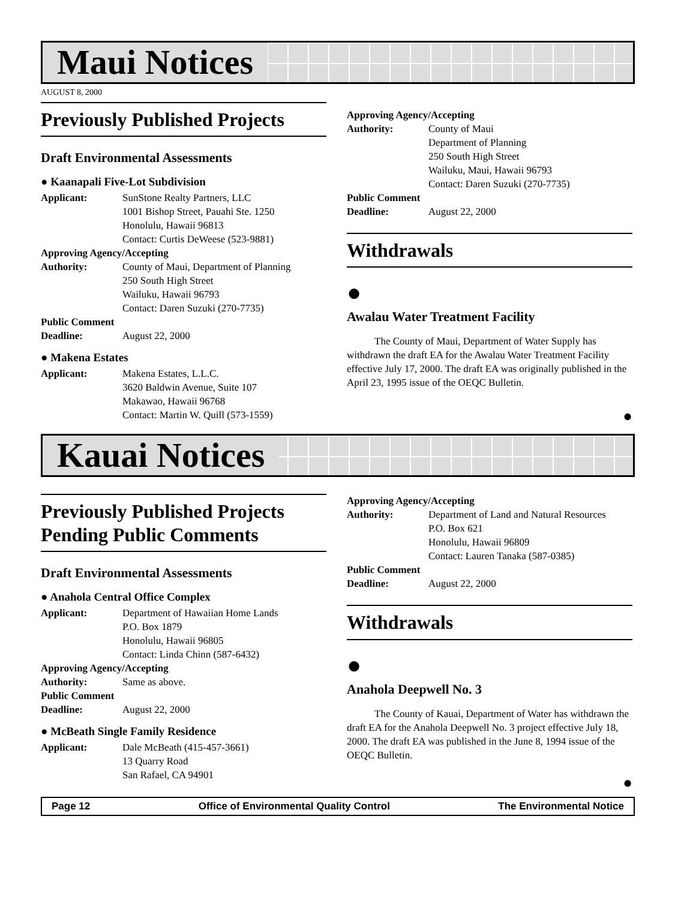Maui Notices
AUGUST 8, 2000
Previously Published Projects
Draft Environmental Assessments
● Kaanapali Five-Lot Subdivision
Applicant: SunStone Realty Partners, LLC
1001 Bishop Street, Pauahi Ste. 1250
Honolulu, Hawaii 96813
Contact: Curtis DeWeese (523-9881)
Approving Agency/Accepting
Authority: County of Maui, Department of Planning
250 South High Street
Wailuku, Hawaii 96793
Contact: Daren Suzuki (270-7735)
Public Comment
Deadline: August 22, 2000
● Makena Estates
Applicant: Makena Estates, L.L.C.
3620 Baldwin Avenue, Suite 107
Makawao, Hawaii 96768
Contact: Martin W. Quill (573-1559)
Approving Agency/Accepting
Authority: County of Maui
Department of Planning
250 South High Street
Wailuku, Maui, Hawaii 96793
Contact: Daren Suzuki (270-7735)
Public Comment
Deadline: August 22, 2000
Withdrawals
●
Awalau Water Treatment Facility
The County of Maui, Department of Water Supply has withdrawn the draft EA for the Awalau Water Treatment Facility effective July 17, 2000. The draft EA was originally published in the April 23, 1995 issue of the OEQC Bulletin.
●
Kauai Notices
Previously Published Projects Pending Public Comments
Draft Environmental Assessments
● Anahola Central Office Complex
Applicant: Department of Hawaiian Home Lands
P.O. Box 1879
Honolulu, Hawaii 96805
Contact: Linda Chinn (587-6432)
Approving Agency/Accepting
Authority: Same as above.
Public Comment
Deadline: August 22, 2000
● McBeath Single Family Residence
Applicant: Dale McBeath (415-457-3661)
13 Quarry Road
San Rafael, CA 94901
Approving Agency/Accepting
Authority: Department of Land and Natural Resources
P.O. Box 621
Honolulu, Hawaii 96809
Contact: Lauren Tanaka (587-0385)
Public Comment
Deadline: August 22, 2000
Withdrawals
●
Anahola Deepwell No. 3
The County of Kauai, Department of Water has withdrawn the draft EA for the Anahola Deepwell No. 3 project effective July 18, 2000. The draft EA was published in the June 8, 1994 issue of the OEQC Bulletin.
●
Page 12 Office of Environmental Quality Control The Environmental Notice